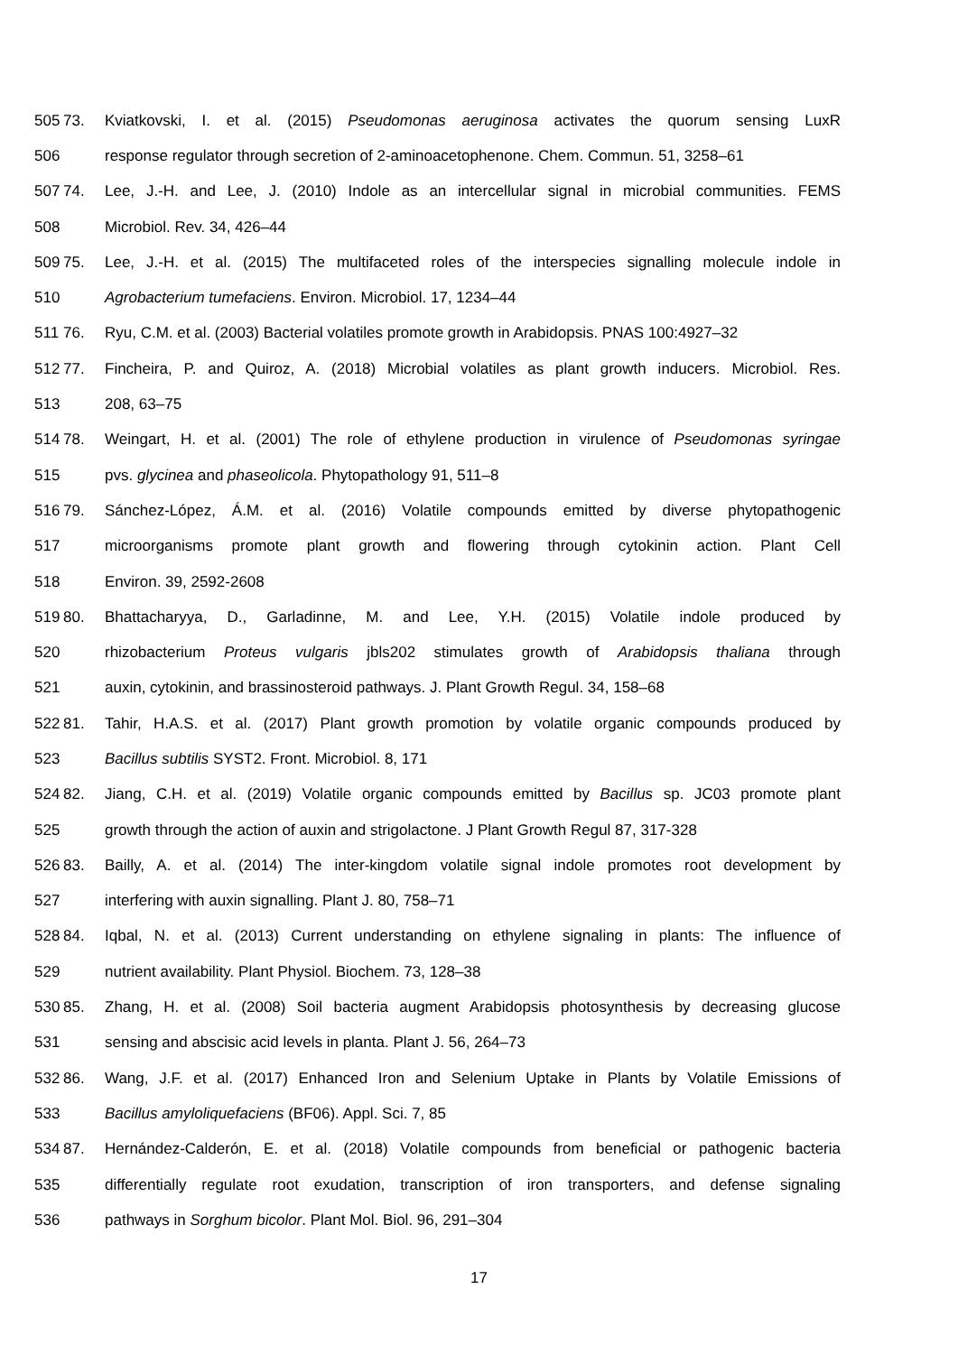505 73. Kviatkovski, I. et al. (2015) Pseudomonas aeruginosa activates the quorum sensing LuxR
506 response regulator through secretion of 2-aminoacetophenone. Chem. Commun. 51, 3258–61
507 74. Lee, J.-H. and Lee, J. (2010) Indole as an intercellular signal in microbial communities. FEMS
508 Microbiol. Rev. 34, 426–44
509 75. Lee, J.-H. et al. (2015) The multifaceted roles of the interspecies signalling molecule indole in
510 Agrobacterium tumefaciens. Environ. Microbiol. 17, 1234–44
511 76. Ryu, C.M. et al. (2003) Bacterial volatiles promote growth in Arabidopsis. PNAS 100:4927–32
512 77. Fincheira, P. and Quiroz, A. (2018) Microbial volatiles as plant growth inducers. Microbiol. Res.
513 208, 63–75
514 78. Weingart, H. et al. (2001) The role of ethylene production in virulence of Pseudomonas syringae
515 pvs. glycinea and phaseolicola. Phytopathology 91, 511–8
516 79. Sánchez-López, Á.M. et al. (2016) Volatile compounds emitted by diverse phytopathogenic
517 microorganisms promote plant growth and flowering through cytokinin action. Plant Cell
518 Environ. 39, 2592-2608
519 80. Bhattacharyya, D., Garladinne, M. and Lee, Y.H. (2015) Volatile indole produced by
520 rhizobacterium Proteus vulgaris jbls202 stimulates growth of Arabidopsis thaliana through
521 auxin, cytokinin, and brassinosteroid pathways. J. Plant Growth Regul. 34, 158–68
522 81. Tahir, H.A.S. et al. (2017) Plant growth promotion by volatile organic compounds produced by
523 Bacillus subtilis SYST2. Front. Microbiol. 8, 171
524 82. Jiang, C.H. et al. (2019) Volatile organic compounds emitted by Bacillus sp. JC03 promote plant
525 growth through the action of auxin and strigolactone. J Plant Growth Regul 87, 317-328
526 83. Bailly, A. et al. (2014) The inter-kingdom volatile signal indole promotes root development by
527 interfering with auxin signalling. Plant J. 80, 758–71
528 84. Iqbal, N. et al. (2013) Current understanding on ethylene signaling in plants: The influence of
529 nutrient availability. Plant Physiol. Biochem. 73, 128–38
530 85. Zhang, H. et al. (2008) Soil bacteria augment Arabidopsis photosynthesis by decreasing glucose
531 sensing and abscisic acid levels in planta. Plant J. 56, 264–73
532 86. Wang, J.F. et al. (2017) Enhanced Iron and Selenium Uptake in Plants by Volatile Emissions of
533 Bacillus amyloliquefaciens (BF06). Appl. Sci. 7, 85
534 87. Hernández-Calderón, E. et al. (2018) Volatile compounds from beneficial or pathogenic bacteria
535 differentially regulate root exudation, transcription of iron transporters, and defense signaling
536 pathways in Sorghum bicolor. Plant Mol. Biol. 96, 291–304
17